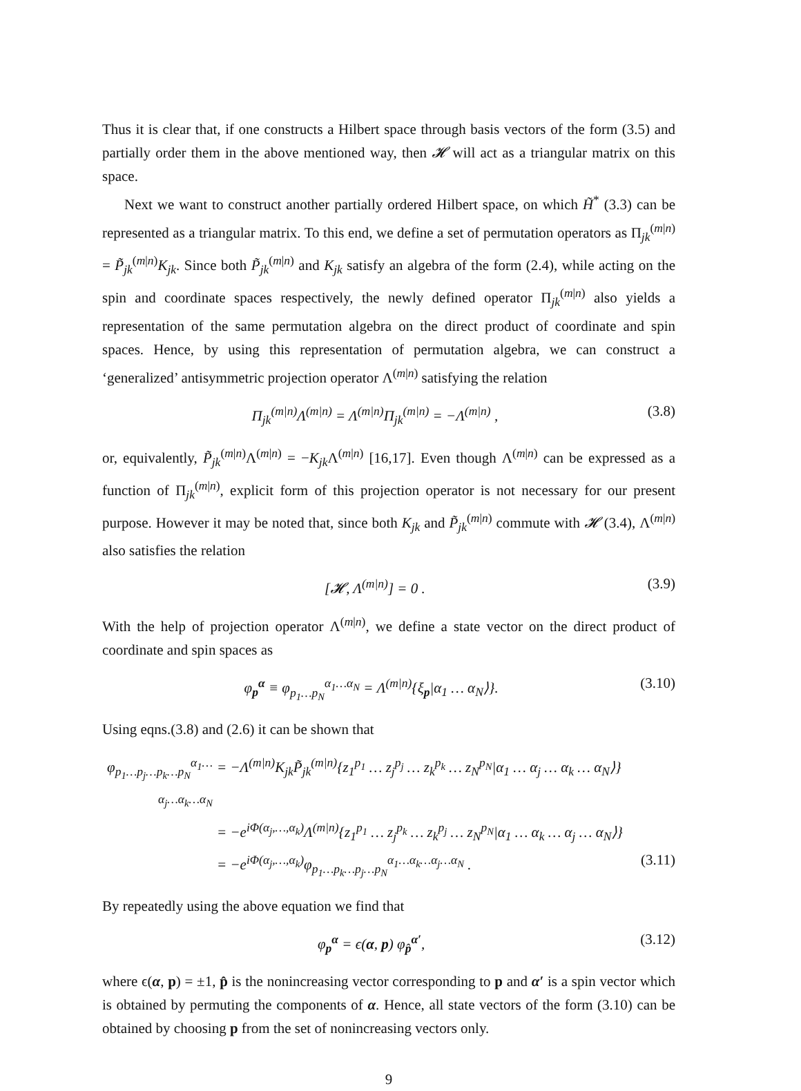Thus it is clear that, if one constructs a Hilbert space through basis vectors of the form (3.5) and partially order them in the above mentioned way, then 𝓗 will act as a triangular matrix on this space.
Next we want to construct another partially ordered Hilbert space, on which H̃<sup>*</sup> (3.3) can be represented as a triangular matrix. To this end, we define a set of permutation operators as Π<sub>jk</sub><sup>(m|n)</sup> = P̃<sub>jk</sub><sup>(m|n)</sup>K<sub>jk</sub>. Since both P̃<sub>jk</sub><sup>(m|n)</sup> and K<sub>jk</sub> satisfy an algebra of the form (2.4), while acting on the spin and coordinate spaces respectively, the newly defined operator Π<sub>jk</sub><sup>(m|n)</sup> also yields a representation of the same permutation algebra on the direct product of coordinate and spin spaces. Hence, by using this representation of permutation algebra, we can construct a ‘generalized’ antisymmetric projection operator Λ<sup>(m|n)</sup> satisfying the relation
Π<sub>jk</sub><sup>(m|n)</sup>Λ<sup>(m|n)</sup> = Λ<sup>(m|n)</sup>Π<sub>jk</sub><sup>(m|n)</sup> = −Λ<sup>(m|n)</sup> , (3.8)
or, equivalently, P̃<sub>jk</sub><sup>(m|n)</sup>Λ<sup>(m|n)</sup> = −K<sub>jk</sub> Λ<sup>(m|n)</sup> [16,17]. Even though Λ<sup>(m|n)</sup> can be expressed as a function of Π<sub>jk</sub><sup>(m|n)</sup>, explicit form of this projection operator is not necessary for our present purpose. However it may be noted that, since both K<sub>jk</sub> and P̃<sub>jk</sub><sup>(m|n)</sup> commute with 𝓗 (3.4), Λ<sup>(m|n)</sup> also satisfies the relation
[𝓗, Λ<sup>(m|n)</sup>] = 0 . (3.9)
With the help of projection operator Λ<sup>(m|n)</sup>, we define a state vector on the direct product of coordinate and spin spaces as
φ<sub>p</sub><sup>α</sup> ≡ φ<sub>p<sub>1</sub>…p<sub>N</sub></sub><sup>α<sub>1</sub>…α<sub>N</sub></sup> = Λ<sup>(m|n)</sup>{ξ<sub>p</sub>|α<sub>1</sub> … α<sub>N</sub>⟩}. (3.10)
Using eqns.(3.8) and (2.6) it can be shown that
φ<sub>p<sub>1</sub>…p<sub>j</sub>…p<sub>k</sub>…p<sub>N</sub></sub><sup>α<sub>1</sub>…α<sub>j</sub>…α<sub>k</sub>…α<sub>N</sub></sup> = −Λ<sup>(m|n)</sup>K<sub>jk</sub>P̃<sub>jk</sub><sup>(m|n)</sup>{z<sub>1</sub><sup>p<sub>1</sub></sup> … z<sub>j</sub><sup>p<sub>j</sub></sup> … z<sub>k</sub><sup>p<sub>k</sub></sup> … z<sub>N</sub><sup>p<sub>N</sub></sup>|α<sub>1</sub> … α<sub>j</sub> … α<sub>k</sub> … α<sub>N</sub>⟩}
= −e<sup>iΦ(α<sub>j</sub>,…,α<sub>k</sub>)</sup>Λ<sup>(m|n)</sup>{z<sub>1</sub><sup>p<sub>1</sub></sup> … z<sub>j</sub><sup>p<sub>k</sub></sup> … z<sub>k</sub><sup>p<sub>j</sub></sup> … z<sub>N</sub><sup>p<sub>N</sub></sup>|α<sub>1</sub> … α<sub>k</sub> … α<sub>j</sub> … α<sub>N</sub>⟩}
= −e<sup>iΦ(α<sub>j</sub>,…,α<sub>k</sub>)</sup>φ<sub>p<sub>1</sub>…p<sub>k</sub>…p<sub>j</sub>…p<sub>N</sub></sub><sup>α<sub>1</sub>…α<sub>k</sub>…α<sub>j</sub>…α<sub>N</sub></sup> . (3.11)
By repeatedly using the above equation we find that
φ<sub>p</sub><sup>α</sup> = ϵ(α, p) φ<sub>p̂</sub><sup>α′</sup>, (3.12)
where ϵ(α, p) = ±1, p̂ is the nonincreasing vector corresponding to p and α′ is a spin vector which is obtained by permuting the components of α. Hence, all state vectors of the form (3.10) can be obtained by choosing p from the set of nonincreasing vectors only.
9